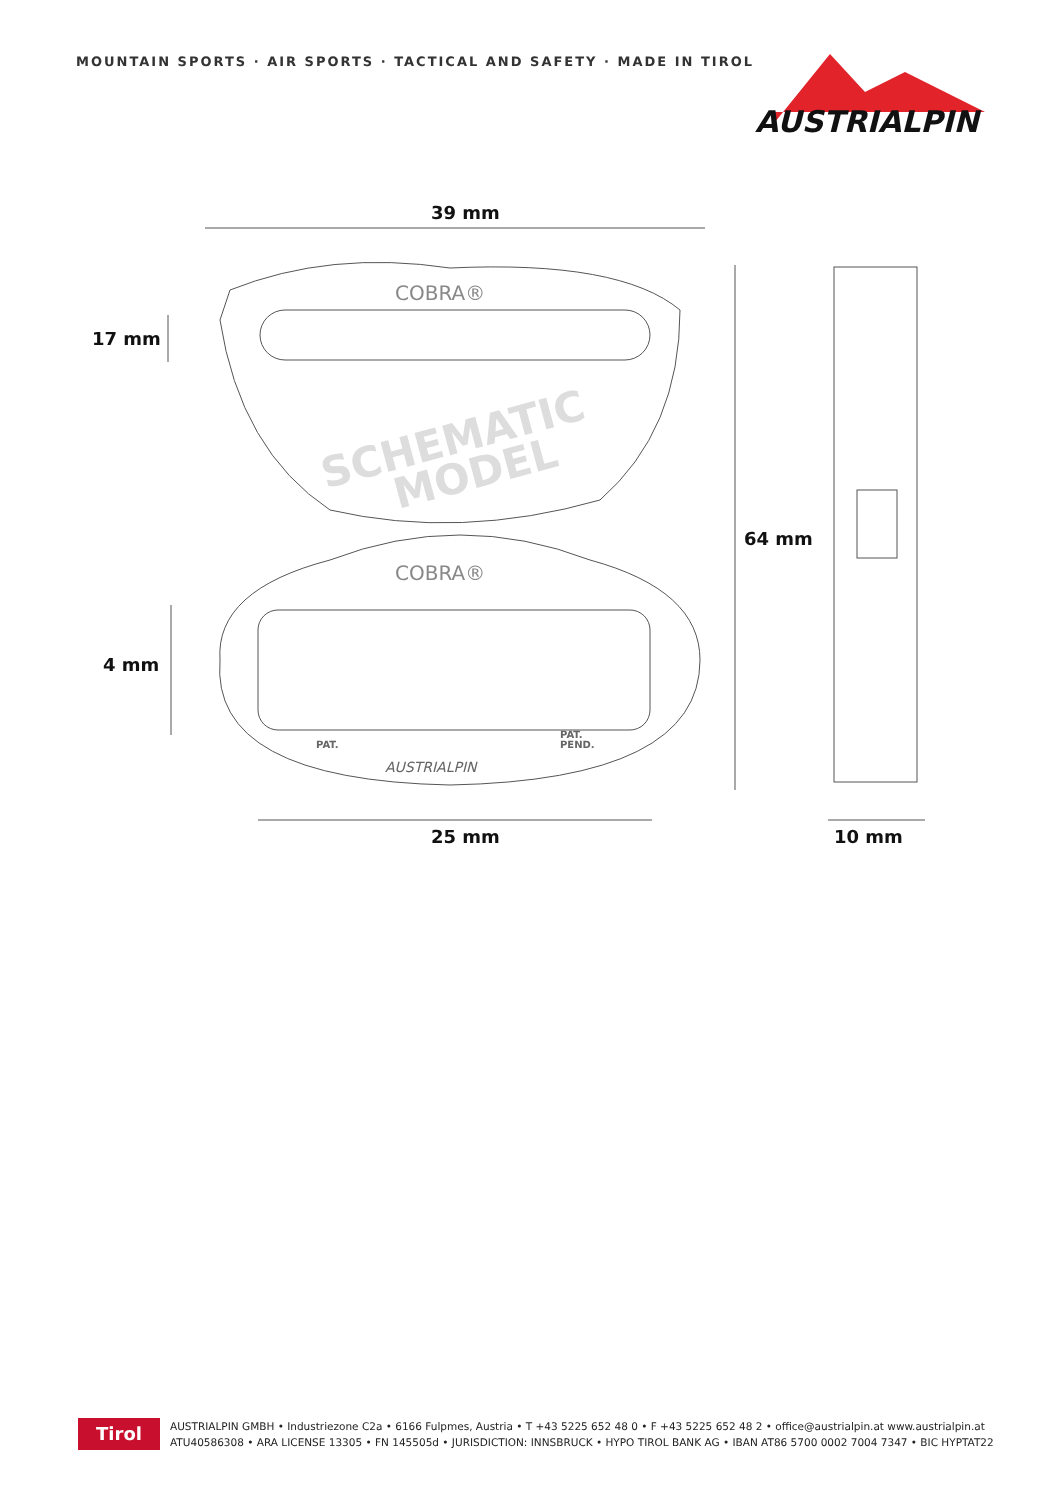MOUNTAIN SPORTS · AIR SPORTS · TACTICAL AND SAFETY · MADE IN TIROL
AUSTRIALPIN
SCHEMATIC
MODEL
COBRA®
COBRA®
PAT.
PAT.
PEND.
AUSTRIALPIN
39 mm
17 mm
64 mm
4 mm
25 mm 10 mm
Tirol
AUSTRIALPIN GMBH • Industriezone C2a • 6166 Fulpmes, Austria • T +43 5225 652 48 0 • F +43 5225 652 48 2 • office@austrialpin.at www.austrialpin.at
ATU40586308 • ARA LICENSE 13305 • FN 145505d • JURISDICTION: INNSBRUCK • HYPO TIROL BANK AG • IBAN AT86 5700 0002 7004 7347 • BIC HYPTAT22